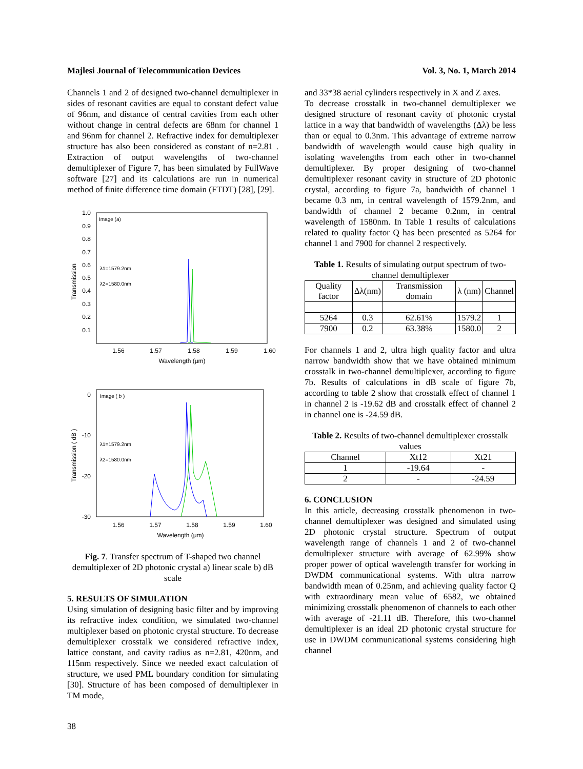Majlesi Journal of Telecommunication Devices Vol. 3, No. 1, March 2014
Channels 1 and 2 of designed two-channel demultiplexer in sides of resonant cavities are equal to constant defect value of 96nm, and distance of central cavities from each other without change in central defects are 68nm for channel 1 and 96nm for channel 2. Refractive index for demultiplexer structure has also been considered as constant of n=2.81 . Extraction of output wavelengths of two-channel demultiplexer of Figure 7, has been simulated by FullWave software [27] and its calculations are run in numerical method of finite difference time domain (FTDT) [28], [29].
Image (a)
λ1=1579.2nm
λ2=1580.0nm
1.0
0.9
0.8
0.7
0.6
0.5
0.4
0.3
0.2
0.1
1.56
1.57
1.58
1.59
1.60
Wavelength (μm)
Transmission
Image ( b )
λ1=1579.2nm
λ2=1580.0nm
0
-10
-20
-30
1.56
1.57
1.58
1.59
1.60
Wavelength (μm)
Transmission ( dB )
Fig. 7. Transfer spectrum of T-shaped two channel demultiplexer of 2D photonic crystal a) linear scale b) dB scale
5. RESULTS OF SIMULATION
Using simulation of designing basic filter and by improving its refractive index condition, we simulated two-channel multiplexer based on photonic crystal structure. To decrease demultiplexer crosstalk we considered refractive index, lattice constant, and cavity radius as n=2.81, 420nm, and 115nm respectively. Since we needed exact calculation of structure, we used PML boundary condition for simulating [30]. Structure of has been composed of demultiplexer in TM mode,
and 33*38 aerial cylinders respectively in X and Z axes.
To decrease crosstalk in two-channel demultiplexer we designed structure of resonant cavity of photonic crystal lattice in a way that bandwidth of wavelengths (Δλ) be less than or equal to 0.3nm. This advantage of extreme narrow bandwidth of wavelength would cause high quality in isolating wavelengths from each other in two-channel demultiplexer. By proper designing of two-channel demultiplexer resonant cavity in structure of 2D photonic crystal, according to figure 7a, bandwidth of channel 1 became 0.3 nm, in central wavelength of 1579.2nm, and bandwidth of channel 2 became 0.2nm, in central wavelength of 1580nm. In Table 1 results of calculations related to quality factor Q has been presented as 5264 for channel 1 and 7900 for channel 2 respectively.
Table 1. Results of simulating output spectrum of two-channel demultiplexer
| Quality factor | Δλ(nm) | Transmission domain | λ (nm) | Channel |
| --- | --- | --- | --- | --- |
| 5264 | 0.3 | 62.61% | 1579.2 | 1 |
| 7900 | 0.2 | 63.38% | 1580.0 | 2 |
For channels 1 and 2, ultra high quality factor and ultra narrow bandwidth show that we have obtained minimum crosstalk in two-channel demultiplexer, according to figure 7b. Results of calculations in dB scale of figure 7b, according to table 2 show that crosstalk effect of channel 1 in channel 2 is -19.62 dB and crosstalk effect of channel 2 in channel one is -24.59 dB.
Table 2. Results of two-channel demultiplexer crosstalk values
| Channel | Xt12 | Xt21 |
| --- | --- | --- |
| 1 | -19.64 | - |
| 2 | - | -24.59 |
6. CONCLUSION
In this article, decreasing crosstalk phenomenon in two-channel demultiplexer was designed and simulated using 2D photonic crystal structure. Spectrum of output wavelength range of channels 1 and 2 of two-channel demultiplexer structure with average of 62.99% show proper power of optical wavelength transfer for working in DWDM communicational systems. With ultra narrow bandwidth mean of 0.25nm, and achieving quality factor Q with extraordinary mean value of 6582, we obtained minimizing crosstalk phenomenon of channels to each other with average of -21.11 dB. Therefore, this two-channel demultiplexer is an ideal 2D photonic crystal structure for use in DWDM communicational systems considering high channel
38